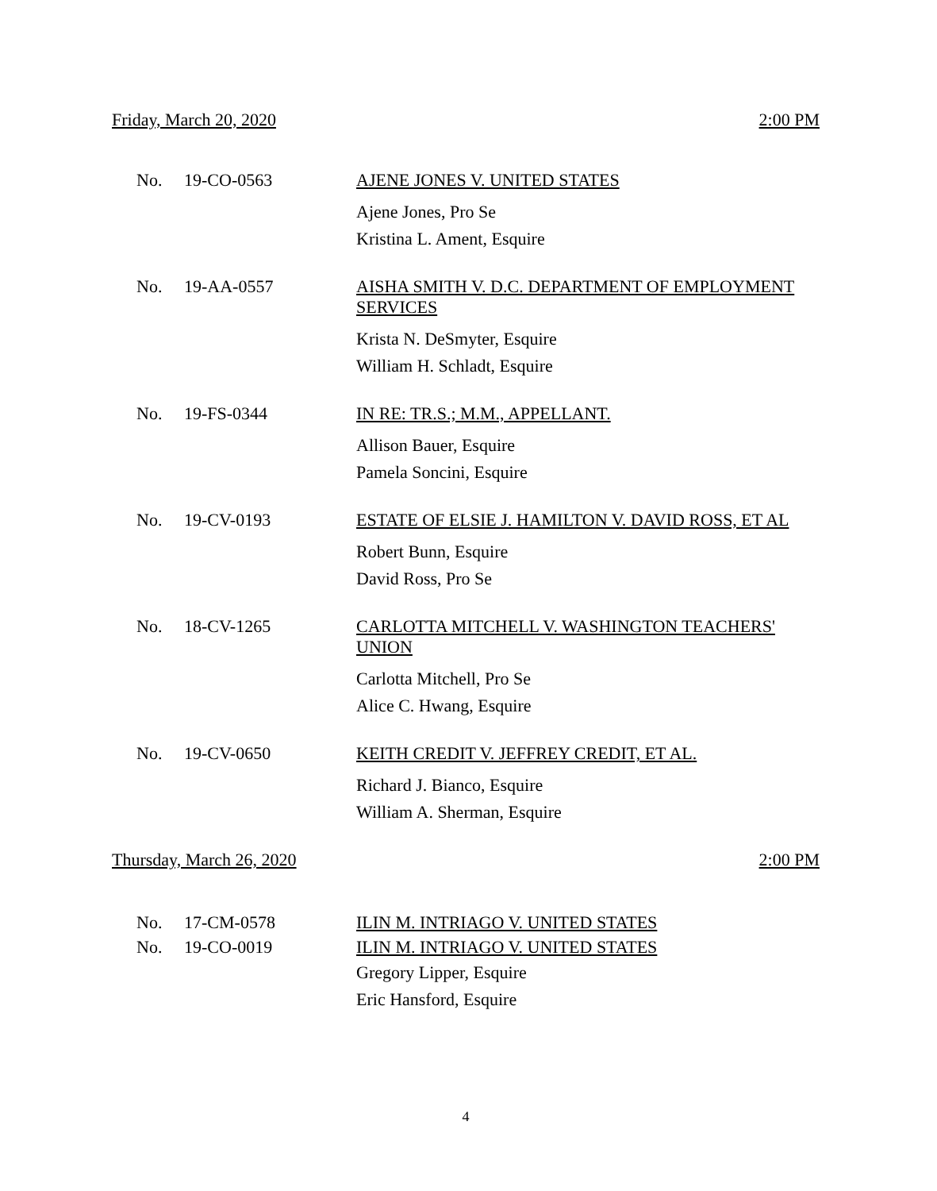Friday, March 20, 2020 2:00 PM
No. 19-CO-0563
AJENE JONES V. UNITED STATES
Ajene Jones, Pro Se
Kristina L. Ament, Esquire
No. 19-AA-0557
AISHA SMITH V. D.C. DEPARTMENT OF EMPLOYMENT SERVICES
Krista N. DeSmyter, Esquire
William H. Schladt, Esquire
No. 19-FS-0344
IN RE: TR.S.; M.M., APPELLANT.
Allison Bauer, Esquire
Pamela Soncini, Esquire
No. 19-CV-0193
ESTATE OF ELSIE J. HAMILTON V. DAVID ROSS, ET AL
Robert Bunn, Esquire
David Ross, Pro Se
No. 18-CV-1265
CARLOTTA MITCHELL V. WASHINGTON TEACHERS' UNION
Carlotta Mitchell, Pro Se
Alice C. Hwang, Esquire
No. 19-CV-0650
KEITH CREDIT V. JEFFREY CREDIT, ET AL.
Richard J. Bianco, Esquire
William A. Sherman, Esquire
Thursday, March 26, 2020 2:00 PM
No. 17-CM-0578 ILIN M. INTRIAGO V. UNITED STATES
No. 19-CO-0019 ILIN M. INTRIAGO V. UNITED STATES
Gregory Lipper, Esquire
Eric Hansford, Esquire
4